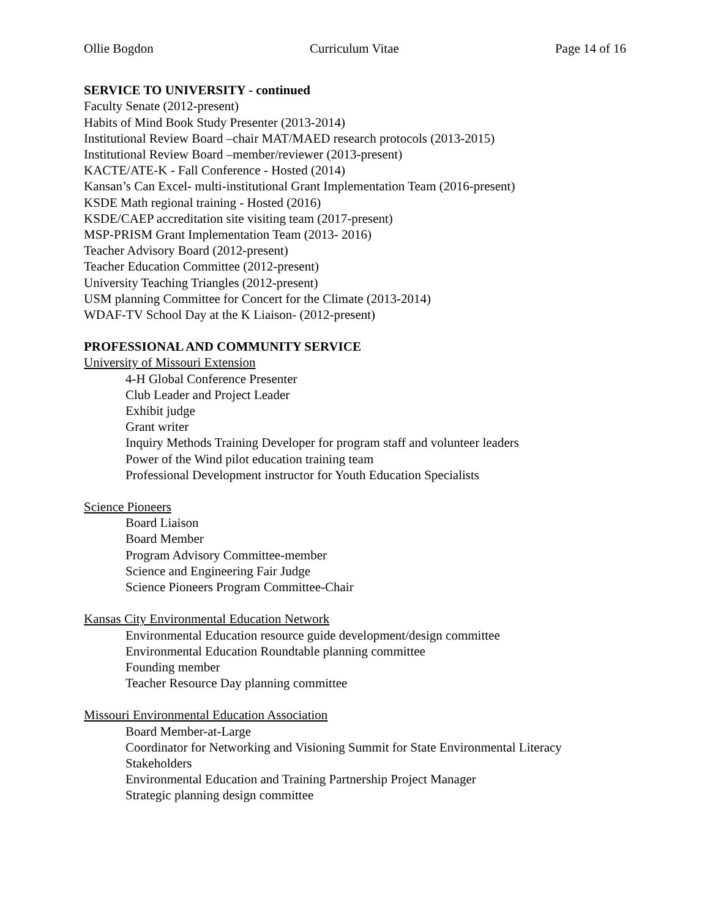Ollie Bogdon Curriculum Vitae Page 14 of 16
SERVICE TO UNIVERSITY - continued
Faculty Senate (2012-present)
Habits of Mind Book Study Presenter (2013-2014)
Institutional Review Board –chair MAT/MAED research protocols (2013-2015)
Institutional Review Board –member/reviewer (2013-present)
KACTE/ATE-K - Fall Conference - Hosted (2014)
Kansan’s Can Excel- multi-institutional Grant Implementation Team (2016-present)
KSDE Math regional training - Hosted (2016)
KSDE/CAEP accreditation site visiting team (2017-present)
MSP-PRISM Grant Implementation Team (2013- 2016)
Teacher Advisory Board (2012-present)
Teacher Education Committee (2012-present)
University Teaching Triangles (2012-present)
USM planning Committee for Concert for the Climate (2013-2014)
WDAF-TV School Day at the K Liaison- (2012-present)
PROFESSIONAL AND COMMUNITY SERVICE
University of Missouri Extension
4-H Global Conference Presenter
Club Leader and Project Leader
Exhibit judge
Grant writer
Inquiry Methods Training Developer for program staff and volunteer leaders
Power of the Wind pilot education training team
Professional Development instructor for Youth Education Specialists
Science Pioneers
Board Liaison
Board Member
Program Advisory Committee-member
Science and Engineering Fair Judge
Science Pioneers Program Committee-Chair
Kansas City Environmental Education Network
Environmental Education resource guide development/design committee
Environmental Education Roundtable planning committee
Founding member
Teacher Resource Day planning committee
Missouri Environmental Education Association
Board Member-at-Large
Coordinator for Networking and Visioning Summit for State Environmental Literacy Stakeholders
Environmental Education and Training Partnership Project Manager
Strategic planning design committee